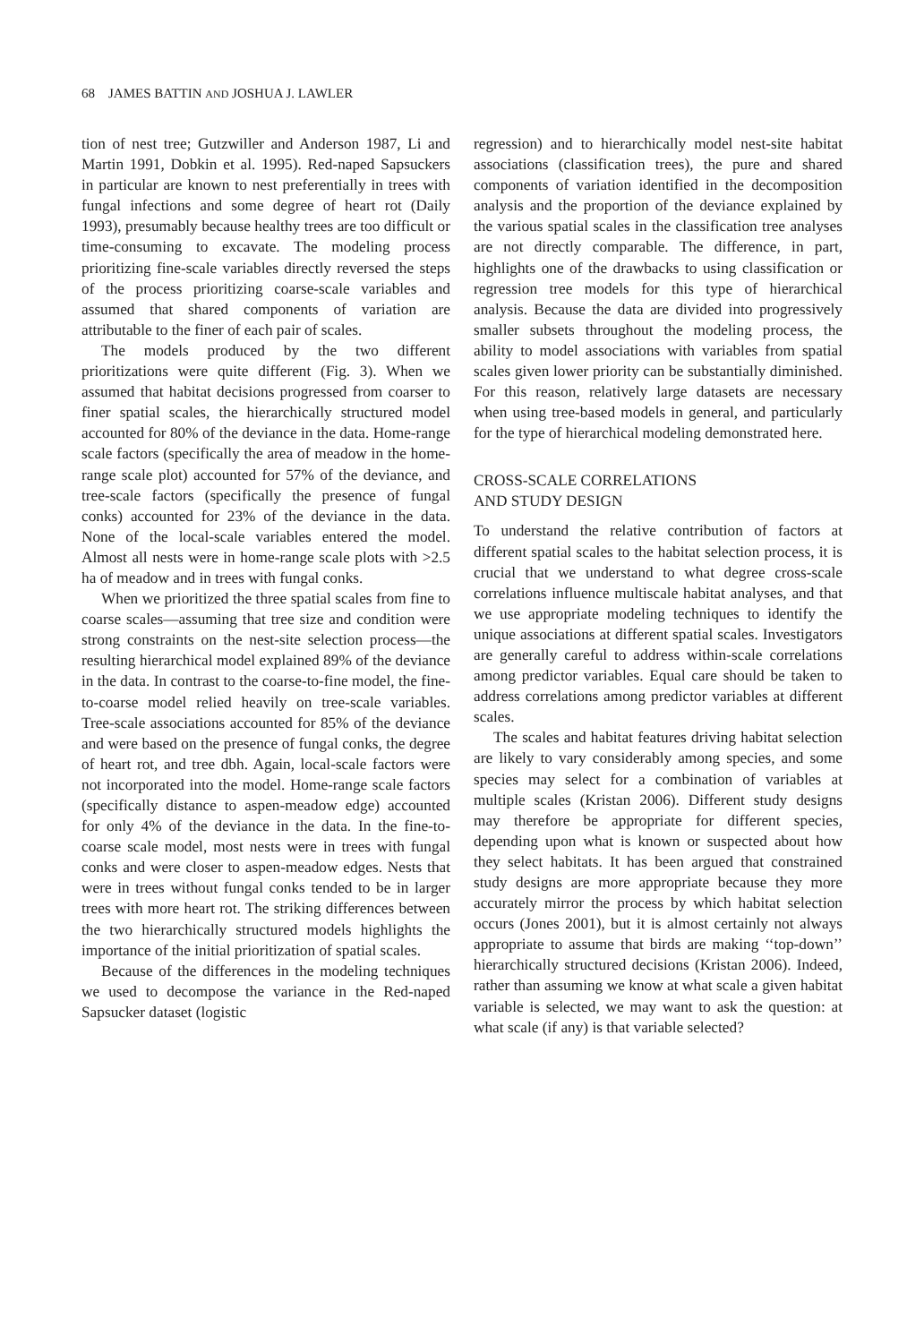68 JAMES BATTIN AND JOSHUA J. LAWLER
tion of nest tree; Gutzwiller and Anderson 1987, Li and Martin 1991, Dobkin et al. 1995). Red-naped Sapsuckers in particular are known to nest preferentially in trees with fungal infections and some degree of heart rot (Daily 1993), presumably because healthy trees are too difficult or time-consuming to excavate. The modeling process prioritizing fine-scale variables directly reversed the steps of the process prioritizing coarse-scale variables and assumed that shared components of variation are attributable to the finer of each pair of scales.
The models produced by the two different prioritizations were quite different (Fig. 3). When we assumed that habitat decisions progressed from coarser to finer spatial scales, the hierarchically structured model accounted for 80% of the deviance in the data. Home-range scale factors (specifically the area of meadow in the home-range scale plot) accounted for 57% of the deviance, and tree-scale factors (specifically the presence of fungal conks) accounted for 23% of the deviance in the data. None of the local-scale variables entered the model. Almost all nests were in home-range scale plots with >2.5 ha of meadow and in trees with fungal conks.
When we prioritized the three spatial scales from fine to coarse scales—assuming that tree size and condition were strong constraints on the nest-site selection process—the resulting hierarchical model explained 89% of the deviance in the data. In contrast to the coarse-to-fine model, the fine-to-coarse model relied heavily on tree-scale variables. Tree-scale associations accounted for 85% of the deviance and were based on the presence of fungal conks, the degree of heart rot, and tree dbh. Again, local-scale factors were not incorporated into the model. Home-range scale factors (specifically distance to aspen-meadow edge) accounted for only 4% of the deviance in the data. In the fine-to-coarse scale model, most nests were in trees with fungal conks and were closer to aspen-meadow edges. Nests that were in trees without fungal conks tended to be in larger trees with more heart rot. The striking differences between the two hierarchically structured models highlights the importance of the initial prioritization of spatial scales.
Because of the differences in the modeling techniques we used to decompose the variance in the Red-naped Sapsucker dataset (logistic
regression) and to hierarchically model nest-site habitat associations (classification trees), the pure and shared components of variation identified in the decomposition analysis and the proportion of the deviance explained by the various spatial scales in the classification tree analyses are not directly comparable. The difference, in part, highlights one of the drawbacks to using classification or regression tree models for this type of hierarchical analysis. Because the data are divided into progressively smaller subsets throughout the modeling process, the ability to model associations with variables from spatial scales given lower priority can be substantially diminished. For this reason, relatively large datasets are necessary when using tree-based models in general, and particularly for the type of hierarchical modeling demonstrated here.
CROSS-SCALE CORRELATIONS
AND STUDY DESIGN
To understand the relative contribution of factors at different spatial scales to the habitat selection process, it is crucial that we understand to what degree cross-scale correlations influence multiscale habitat analyses, and that we use appropriate modeling techniques to identify the unique associations at different spatial scales. Investigators are generally careful to address within-scale correlations among predictor variables. Equal care should be taken to address correlations among predictor variables at different scales.
The scales and habitat features driving habitat selection are likely to vary considerably among species, and some species may select for a combination of variables at multiple scales (Kristan 2006). Different study designs may therefore be appropriate for different species, depending upon what is known or suspected about how they select habitats. It has been argued that constrained study designs are more appropriate because they more accurately mirror the process by which habitat selection occurs (Jones 2001), but it is almost certainly not always appropriate to assume that birds are making ‘‘top-down’’ hierarchically structured decisions (Kristan 2006). Indeed, rather than assuming we know at what scale a given habitat variable is selected, we may want to ask the question: at what scale (if any) is that variable selected?